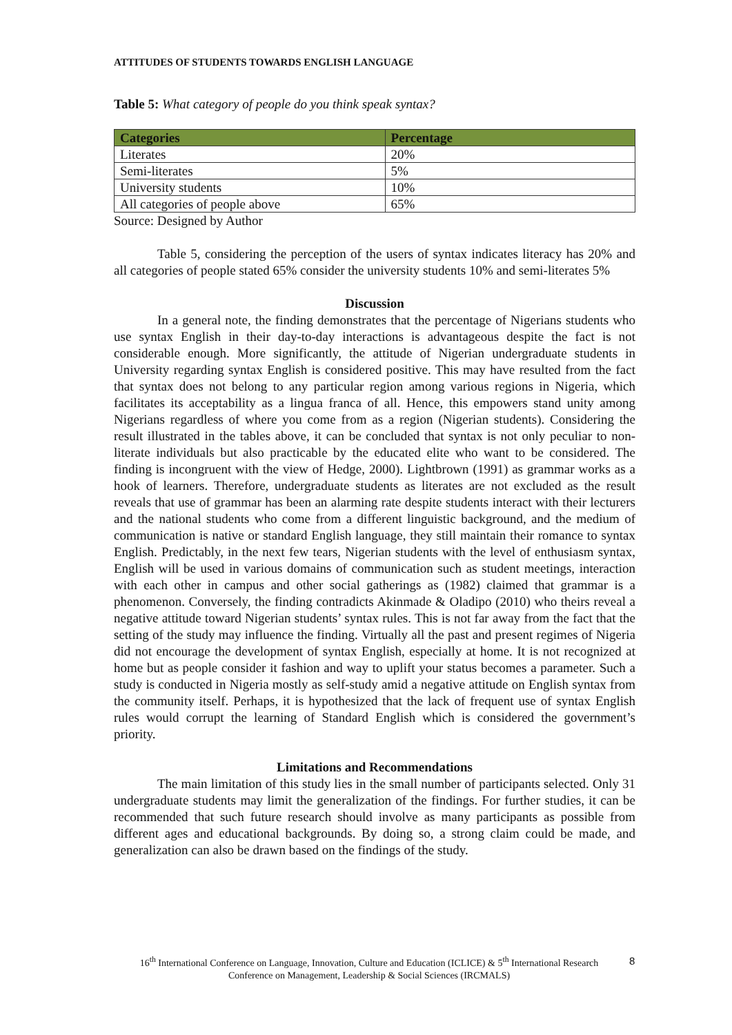ATTITUDES OF STUDENTS TOWARDS ENGLISH LANGUAGE
Table 5: What category of people do you think speak syntax?
| Categories | Percentage |
| --- | --- |
| Literates | 20% |
| Semi-literates | 5% |
| University students | 10% |
| All categories of people above | 65% |
Source: Designed by Author
Table 5, considering the perception of the users of syntax indicates literacy has 20% and all categories of people stated 65% consider the university students 10% and semi-literates 5%
Discussion
In a general note, the finding demonstrates that the percentage of Nigerians students who use syntax English in their day-to-day interactions is advantageous despite the fact is not considerable enough. More significantly, the attitude of Nigerian undergraduate students in University regarding syntax English is considered positive. This may have resulted from the fact that syntax does not belong to any particular region among various regions in Nigeria, which facilitates its acceptability as a lingua franca of all. Hence, this empowers stand unity among Nigerians regardless of where you come from as a region (Nigerian students). Considering the result illustrated in the tables above, it can be concluded that syntax is not only peculiar to non-literate individuals but also practicable by the educated elite who want to be considered. The finding is incongruent with the view of Hedge, 2000). Lightbrown (1991) as grammar works as a hook of learners. Therefore, undergraduate students as literates are not excluded as the result reveals that use of grammar has been an alarming rate despite students interact with their lecturers and the national students who come from a different linguistic background, and the medium of communication is native or standard English language, they still maintain their romance to syntax English. Predictably, in the next few tears, Nigerian students with the level of enthusiasm syntax, English will be used in various domains of communication such as student meetings, interaction with each other in campus and other social gatherings as (1982) claimed that grammar is a phenomenon. Conversely, the finding contradicts Akinmade & Oladipo (2010) who theirs reveal a negative attitude toward Nigerian students’ syntax rules. This is not far away from the fact that the setting of the study may influence the finding. Virtually all the past and present regimes of Nigeria did not encourage the development of syntax English, especially at home. It is not recognized at home but as people consider it fashion and way to uplift your status becomes a parameter. Such a study is conducted in Nigeria mostly as self-study amid a negative attitude on English syntax from the community itself. Perhaps, it is hypothesized that the lack of frequent use of syntax English rules would corrupt the learning of Standard English which is considered the government’s priority.
Limitations and Recommendations
The main limitation of this study lies in the small number of participants selected. Only 31 undergraduate students may limit the generalization of the findings. For further studies, it can be recommended that such future research should involve as many participants as possible from different ages and educational backgrounds. By doing so, a strong claim could be made, and generalization can also be drawn based on the findings of the study.
16<sup>th</sup> International Conference on Language, Innovation, Culture and Education (ICLICE) & 5<sup>th</sup> International Research Conference on Management, Leadership & Social Sciences (IRCMALS)
8